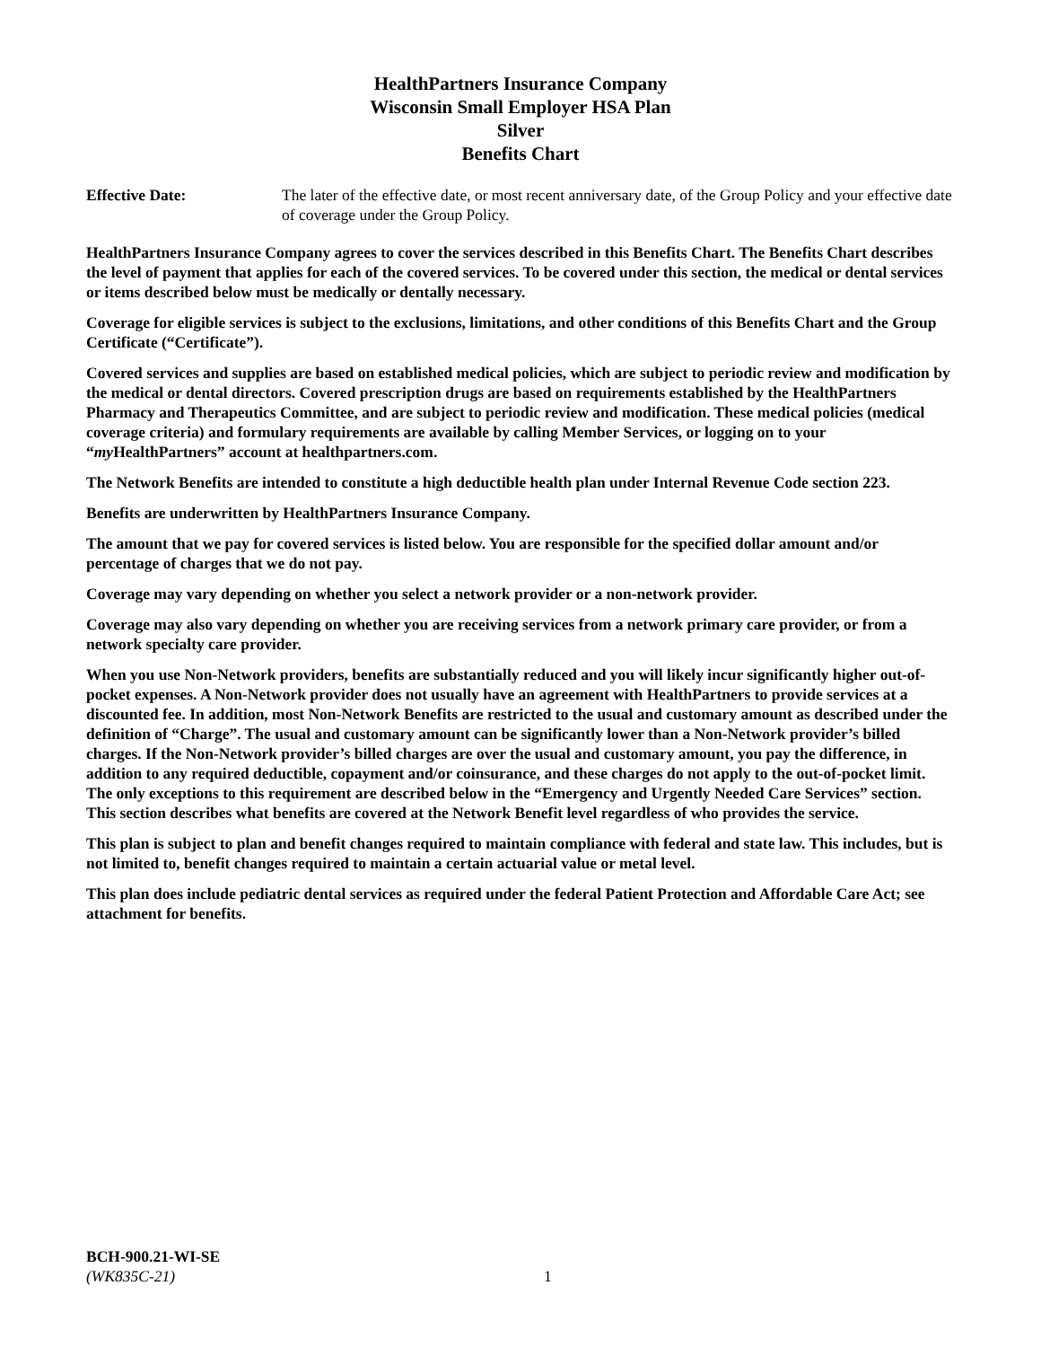HealthPartners Insurance Company
Wisconsin Small Employer HSA Plan
Silver
Benefits Chart
Effective Date: The later of the effective date, or most recent anniversary date, of the Group Policy and your effective date of coverage under the Group Policy.
HealthPartners Insurance Company agrees to cover the services described in this Benefits Chart. The Benefits Chart describes the level of payment that applies for each of the covered services. To be covered under this section, the medical or dental services or items described below must be medically or dentally necessary.
Coverage for eligible services is subject to the exclusions, limitations, and other conditions of this Benefits Chart and the Group Certificate (“Certificate”).
Covered services and supplies are based on established medical policies, which are subject to periodic review and modification by the medical or dental directors. Covered prescription drugs are based on requirements established by the HealthPartners Pharmacy and Therapeutics Committee, and are subject to periodic review and modification. These medical policies (medical coverage criteria) and formulary requirements are available by calling Member Services, or logging on to your “my HealthPartners” account at healthpartners.com.
The Network Benefits are intended to constitute a high deductible health plan under Internal Revenue Code section 223.
Benefits are underwritten by HealthPartners Insurance Company.
The amount that we pay for covered services is listed below. You are responsible for the specified dollar amount and/or percentage of charges that we do not pay.
Coverage may vary depending on whether you select a network provider or a non-network provider.
Coverage may also vary depending on whether you are receiving services from a network primary care provider, or from a network specialty care provider.
When you use Non-Network providers, benefits are substantially reduced and you will likely incur significantly higher out-of-pocket expenses. A Non-Network provider does not usually have an agreement with HealthPartners to provide services at a discounted fee. In addition, most Non-Network Benefits are restricted to the usual and customary amount as described under the definition of “Charge”. The usual and customary amount can be significantly lower than a Non-Network provider’s billed charges. If the Non-Network provider’s billed charges are over the usual and customary amount, you pay the difference, in addition to any required deductible, copayment and/or coinsurance, and these charges do not apply to the out-of-pocket limit. The only exceptions to this requirement are described below in the “Emergency and Urgently Needed Care Services” section. This section describes what benefits are covered at the Network Benefit level regardless of who provides the service.
This plan is subject to plan and benefit changes required to maintain compliance with federal and state law. This includes, but is not limited to, benefit changes required to maintain a certain actuarial value or metal level.
This plan does include pediatric dental services as required under the federal Patient Protection and Affordable Care Act; see attachment for benefits.
BCH-900.21-WI-SE
(WK835C-21) 1